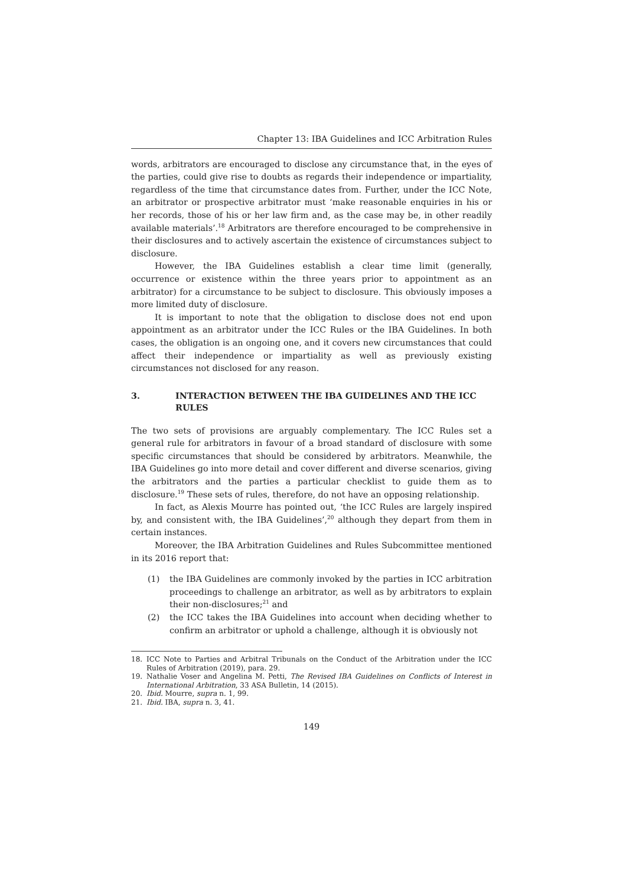Chapter 13: IBA Guidelines and ICC Arbitration Rules
words, arbitrators are encouraged to disclose any circumstance that, in the eyes of the parties, could give rise to doubts as regards their independence or impartiality, regardless of the time that circumstance dates from. Further, under the ICC Note, an arbitrator or prospective arbitrator must ‘make reasonable enquiries in his or her records, those of his or her law firm and, as the case may be, in other readily available materials’.<sup>18</sup> Arbitrators are therefore encouraged to be comprehensive in their disclosures and to actively ascertain the existence of circumstances subject to disclosure.
However, the IBA Guidelines establish a clear time limit (generally, occurrence or existence within the three years prior to appointment as an arbitrator) for a circumstance to be subject to disclosure. This obviously imposes a more limited duty of disclosure.
It is important to note that the obligation to disclose does not end upon appointment as an arbitrator under the ICC Rules or the IBA Guidelines. In both cases, the obligation is an ongoing one, and it covers new circumstances that could affect their independence or impartiality as well as previously existing circumstances not disclosed for any reason.
3. INTERACTION BETWEEN THE IBA GUIDELINES AND THE ICC RULES
The two sets of provisions are arguably complementary. The ICC Rules set a general rule for arbitrators in favour of a broad standard of disclosure with some specific circumstances that should be considered by arbitrators. Meanwhile, the IBA Guidelines go into more detail and cover different and diverse scenarios, giving the arbitrators and the parties a particular checklist to guide them as to disclosure.<sup>19</sup> These sets of rules, therefore, do not have an opposing relationship.
In fact, as Alexis Mourre has pointed out, ‘the ICC Rules are largely inspired by, and consistent with, the IBA Guidelines’,<sup>20</sup> although they depart from them in certain instances.
Moreover, the IBA Arbitration Guidelines and Rules Subcommittee mentioned in its 2016 report that:
(1) the IBA Guidelines are commonly invoked by the parties in ICC arbitration proceedings to challenge an arbitrator, as well as by arbitrators to explain their non-disclosures;<sup>21</sup> and
(2) the ICC takes the IBA Guidelines into account when deciding whether to confirm an arbitrator or uphold a challenge, although it is obviously not
18. ICC Note to Parties and Arbitral Tribunals on the Conduct of the Arbitration under the ICC Rules of Arbitration (2019), para. 29.
19. Nathalie Voser and Angelina M. Petti, The Revised IBA Guidelines on Conflicts of Interest in International Arbitration, 33 ASA Bulletin, 14 (2015).
20. Ibid. Mourre, supra n. 1, 99.
21. Ibid. IBA, supra n. 3, 41.
149